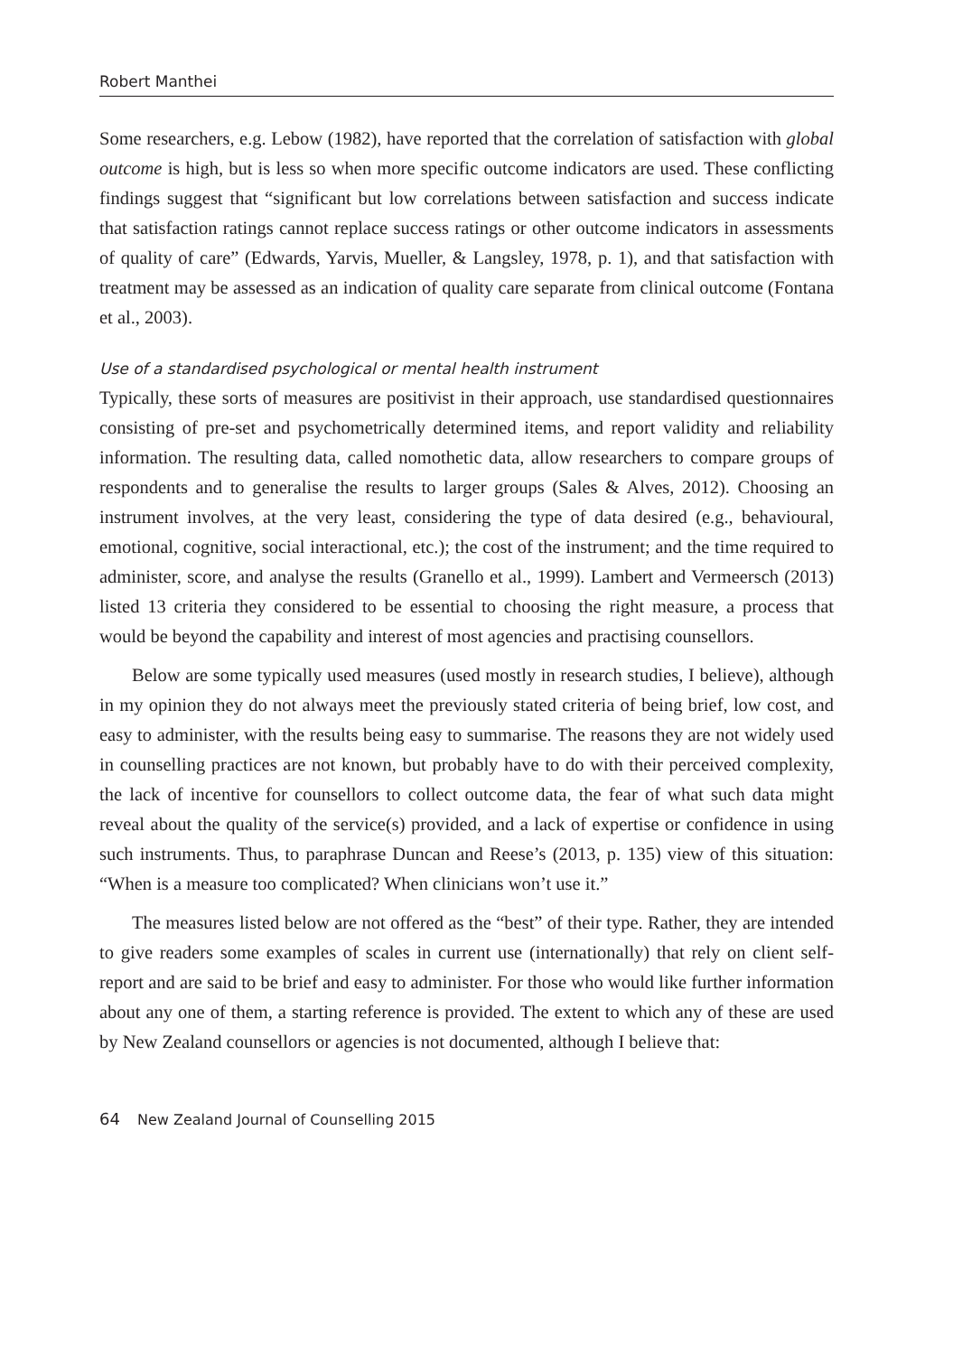Robert Manthei
Some researchers, e.g. Lebow (1982), have reported that the correlation of satisfaction with global outcome is high, but is less so when more specific outcome indicators are used. These conflicting findings suggest that “significant but low correlations between satisfaction and success indicate that satisfaction ratings cannot replace success ratings or other outcome indicators in assessments of quality of care” (Edwards, Yarvis, Mueller, & Langsley, 1978, p. 1), and that satisfaction with treatment may be assessed as an indication of quality care separate from clinical outcome (Fontana et al., 2003).
Use of a standardised psychological or mental health instrument
Typically, these sorts of measures are positivist in their approach, use standardised questionnaires consisting of pre-set and psychometrically determined items, and report validity and reliability information. The resulting data, called nomothetic data, allow researchers to compare groups of respondents and to generalise the results to larger groups (Sales & Alves, 2012). Choosing an instrument involves, at the very least, considering the type of data desired (e.g., behavioural, emotional, cognitive, social interactional, etc.); the cost of the instrument; and the time required to administer, score, and analyse the results (Granello et al., 1999). Lambert and Vermeersch (2013) listed 13 criteria they considered to be essential to choosing the right measure, a process that would be beyond the capability and interest of most agencies and practising counsellors.
Below are some typically used measures (used mostly in research studies, I believe), although in my opinion they do not always meet the previously stated criteria of being brief, low cost, and easy to administer, with the results being easy to summarise. The reasons they are not widely used in counselling practices are not known, but probably have to do with their perceived complexity, the lack of incentive for counsellors to collect outcome data, the fear of what such data might reveal about the quality of the service(s) provided, and a lack of expertise or confidence in using such instruments. Thus, to paraphrase Duncan and Reese’s (2013, p. 135) view of this situation: “When is a measure too complicated? When clinicians won’t use it.”
The measures listed below are not offered as the “best” of their type. Rather, they are intended to give readers some examples of scales in current use (internationally) that rely on client self-report and are said to be brief and easy to administer. For those who would like further information about any one of them, a starting reference is provided. The extent to which any of these are used by New Zealand counsellors or agencies is not documented, although I believe that:
64 New Zealand Journal of Counselling 2015